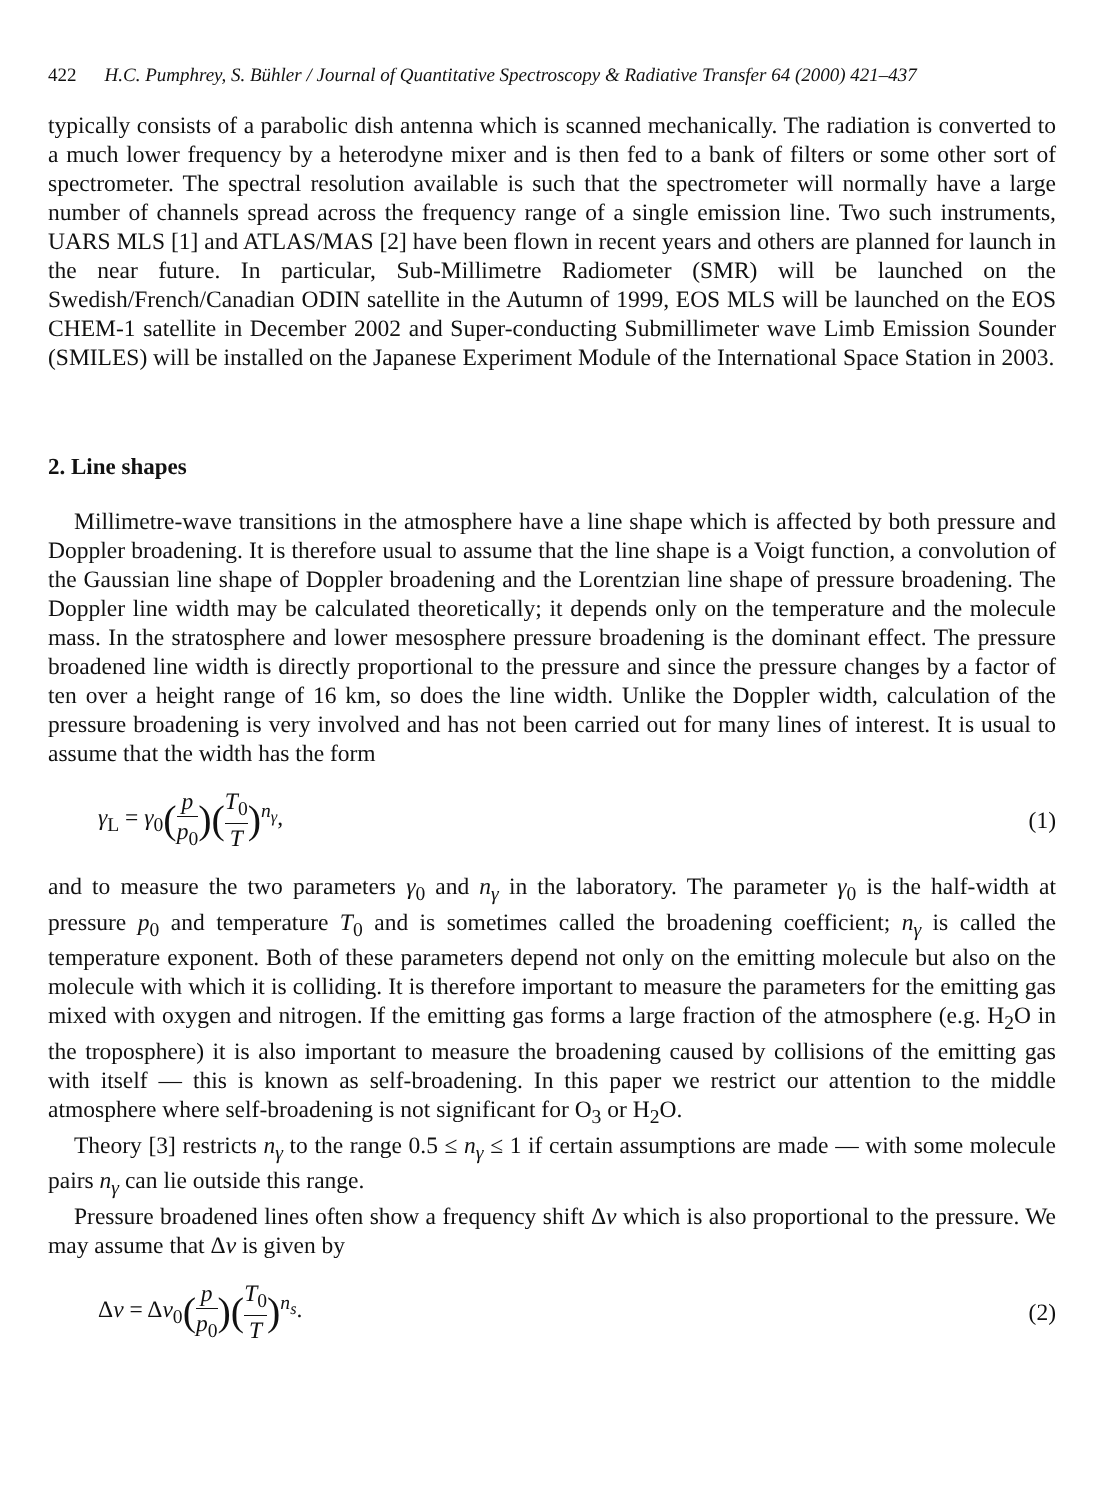422 H.C. Pumphrey, S. Bühler / Journal of Quantitative Spectroscopy & Radiative Transfer 64 (2000) 421–437
typically consists of a parabolic dish antenna which is scanned mechanically. The radiation is converted to a much lower frequency by a heterodyne mixer and is then fed to a bank of filters or some other sort of spectrometer. The spectral resolution available is such that the spectrometer will normally have a large number of channels spread across the frequency range of a single emission line. Two such instruments, UARS MLS [1] and ATLAS/MAS [2] have been flown in recent years and others are planned for launch in the near future. In particular, Sub-Millimetre Radiometer (SMR) will be launched on the Swedish/French/Canadian ODIN satellite in the Autumn of 1999, EOS MLS will be launched on the EOS CHEM-1 satellite in December 2002 and Super-conducting Submillimeter wave Limb Emission Sounder (SMILES) will be installed on the Japanese Experiment Module of the International Space Station in 2003.
2. Line shapes
Millimetre-wave transitions in the atmosphere have a line shape which is affected by both pressure and Doppler broadening. It is therefore usual to assume that the line shape is a Voigt function, a convolution of the Gaussian line shape of Doppler broadening and the Lorentzian line shape of pressure broadening. The Doppler line width may be calculated theoretically; it depends only on the temperature and the molecule mass. In the stratosphere and lower mesosphere pressure broadening is the dominant effect. The pressure broadened line width is directly proportional to the pressure and since the pressure changes by a factor of ten over a height range of 16 km, so does the line width. Unlike the Doppler width, calculation of the pressure broadening is very involved and has not been carried out for many lines of interest. It is usual to assume that the width has the form
γ<sub>L</sub> = γ<sub>0</sub>(p p<sub>0</sub>)(T<sub>0</sub> T)<sup>n<sub>γ</sub></sup>, (1)
and to measure the two parameters γ<sub>0</sub> and n<sub>γ</sub> in the laboratory. The parameter γ<sub>0</sub> is the half-width at pressure p<sub>0</sub> and temperature T<sub>0</sub> and is sometimes called the broadening coefficient; n<sub>γ</sub> is called the temperature exponent. Both of these parameters depend not only on the emitting molecule but also on the molecule with which it is colliding. It is therefore important to measure the parameters for the emitting gas mixed with oxygen and nitrogen. If the emitting gas forms a large fraction of the atmosphere (e.g. H<sub>2</sub>O in the troposphere) it is also important to measure the broadening caused by collisions of the emitting gas with itself — this is known as self-broadening. In this paper we restrict our attention to the middle atmosphere where self-broadening is not significant for O<sub>3</sub> or H<sub>2</sub>O.
Theory [3] restricts n<sub>γ</sub> to the range 0.5 ≤ n<sub>γ</sub> ≤ 1 if certain assumptions are made — with some molecule pairs n<sub>γ</sub> can lie outside this range.
Pressure broadened lines often show a frequency shift Δν which is also proportional to the pressure. We may assume that Δν is given by
Δν = Δν<sub>0</sub>(p p<sub>0</sub>)(T<sub>0</sub> T)<sup>n<sub>s</sub></sup>. (2)